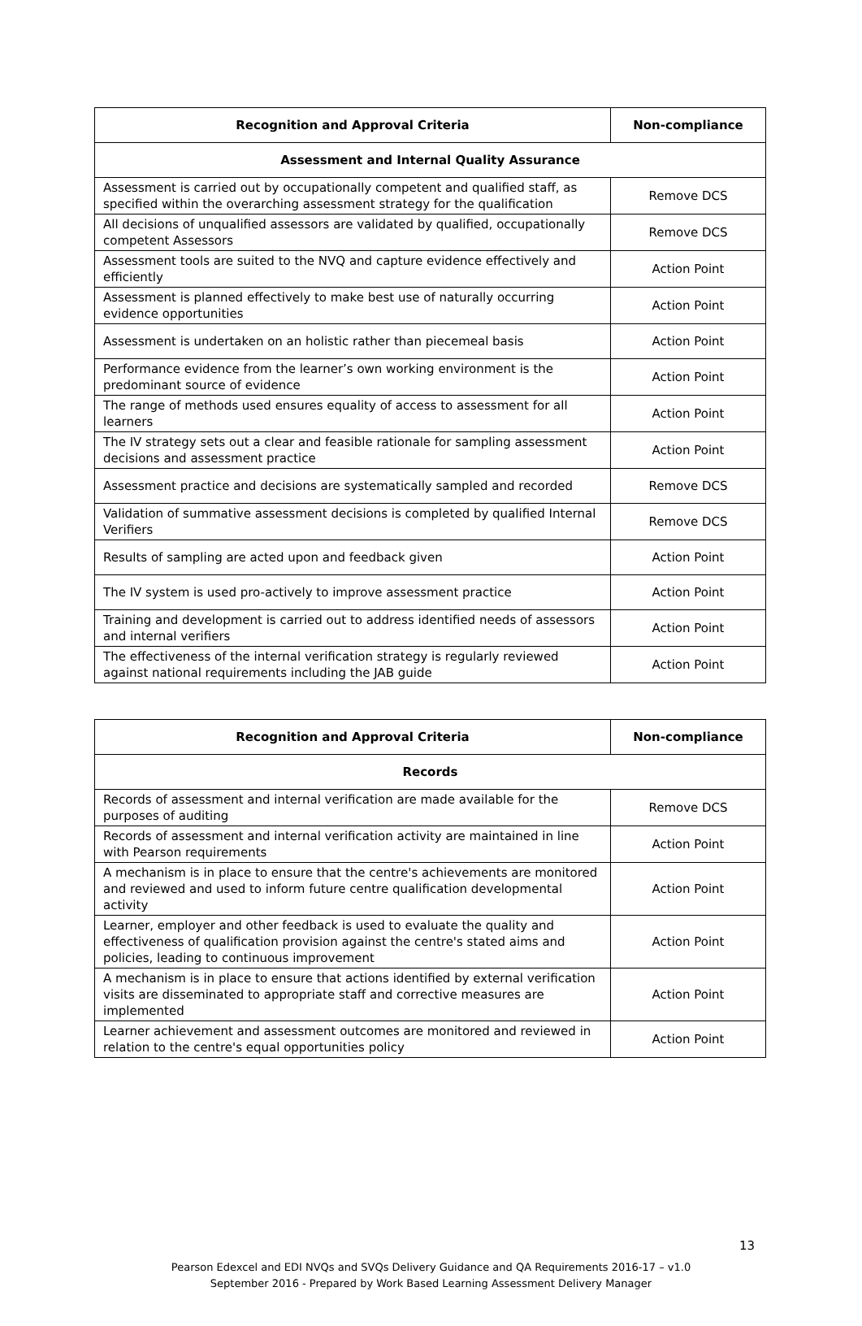| Recognition and Approval Criteria | Non-compliance |
| --- | --- |
| Assessment and Internal Quality Assurance | |
| Assessment is carried out by occupationally competent and qualified staff, as specified within the overarching assessment strategy for the qualification | Remove DCS |
| All decisions of unqualified assessors are validated by qualified, occupationally competent Assessors | Remove DCS |
| Assessment tools are suited to the NVQ and capture evidence effectively and efficiently | Action Point |
| Assessment is planned effectively to make best use of naturally occurring evidence opportunities | Action Point |
| Assessment is undertaken on an holistic rather than piecemeal basis | Action Point |
| Performance evidence from the learner’s own working environment is the predominant source of evidence | Action Point |
| The range of methods used ensures equality of access to assessment for all learners | Action Point |
| The IV strategy sets out a clear and feasible rationale for sampling assessment decisions and assessment practice | Action Point |
| Assessment practice and decisions are systematically sampled and recorded | Remove DCS |
| Validation of summative assessment decisions is completed by qualified Internal Verifiers | Remove DCS |
| Results of sampling are acted upon and feedback given | Action Point |
| The IV system is used pro-actively to improve assessment practice | Action Point |
| Training and development is carried out to address identified needs of assessors and internal verifiers | Action Point |
| The effectiveness of the internal verification strategy is regularly reviewed against national requirements including the JAB guide | Action Point |
| Recognition and Approval Criteria | Non-compliance |
| --- | --- |
| Records | |
| Records of assessment and internal verification are made available for the purposes of auditing | Remove DCS |
| Records of assessment and internal verification activity are maintained in line with Pearson requirements | Action Point |
| A mechanism is in place to ensure that the centre's achievements are monitored and reviewed and used to inform future centre qualification developmental activity | Action Point |
| Learner, employer and other feedback is used to evaluate the quality and effectiveness of qualification provision against the centre's stated aims and policies, leading to continuous improvement | Action Point |
| A mechanism is in place to ensure that actions identified by external verification visits are disseminated to appropriate staff and corrective measures are implemented | Action Point |
| Learner achievement and assessment outcomes are monitored and reviewed in relation to the centre's equal opportunities policy | Action Point |
13
Pearson Edexcel and EDI NVQs and SVQs Delivery Guidance and QA Requirements 2016-17 – v1.0
September 2016 - Prepared by Work Based Learning Assessment Delivery Manager